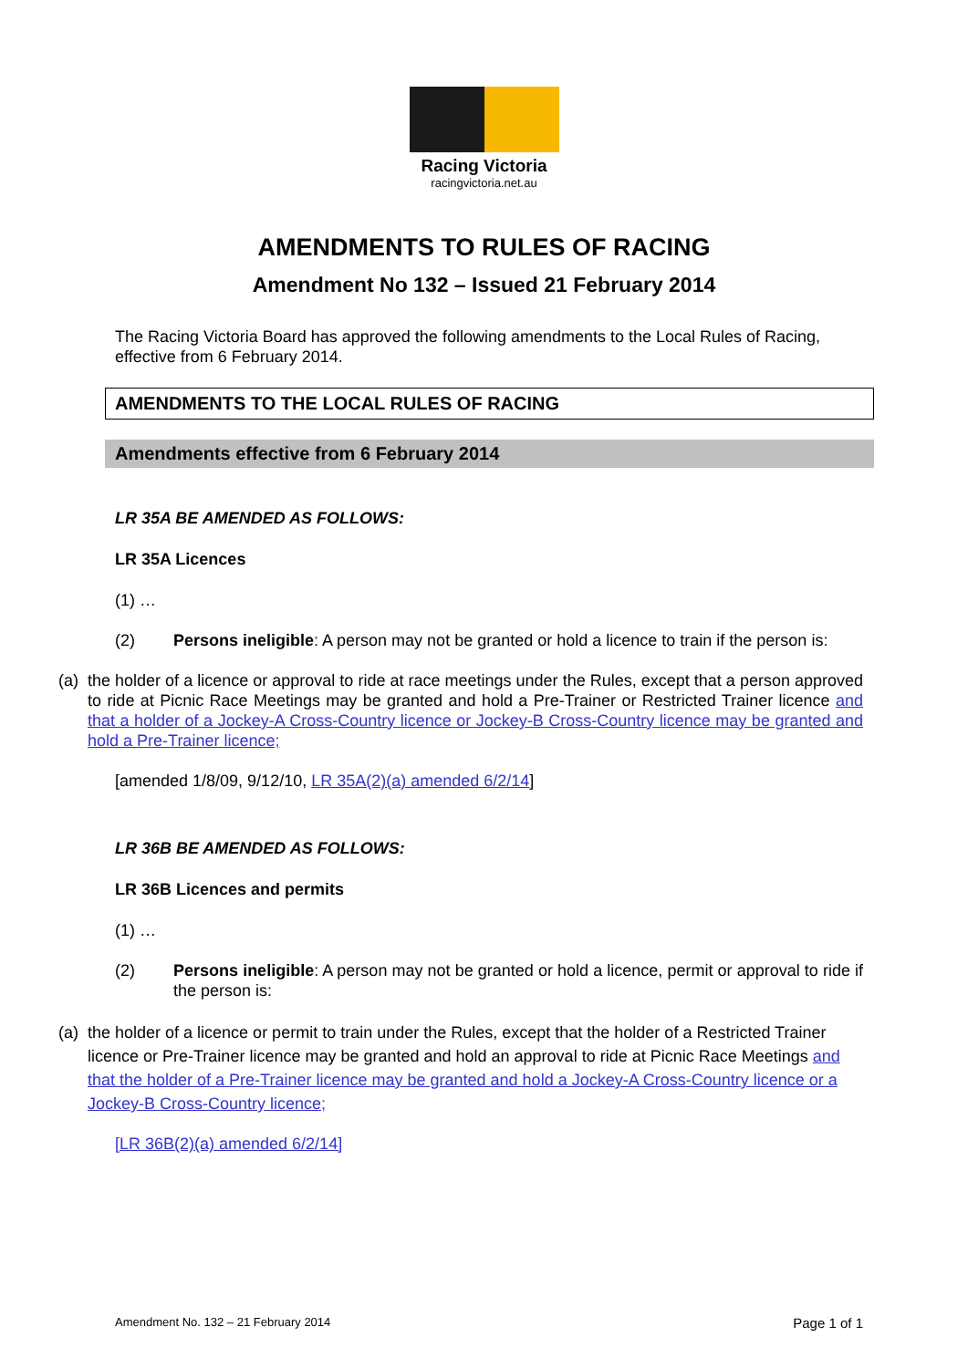Racing Victoria
racingvictoria.net.au
AMENDMENTS TO RULES OF RACING
Amendment No 132 – Issued 21 February 2014
The Racing Victoria Board has approved the following amendments to the Local Rules of Racing, effective from 6 February 2014.
AMENDMENTS TO THE LOCAL RULES OF RACING
Amendments effective from 6 February 2014
LR 35A BE AMENDED AS FOLLOWS:
LR 35A Licences
(1) …
(2) Persons ineligible: A person may not be granted or hold a licence to train if the person is:
(a) the holder of a licence or approval to ride at race meetings under the Rules, except that a person approved to ride at Picnic Race Meetings may be granted and hold a Pre-Trainer or Restricted Trainer licence and that a holder of a Jockey-A Cross-Country licence or Jockey-B Cross-Country licence may be granted and hold a Pre-Trainer licence;
[amended 1/8/09, 9/12/10, LR 35A(2)(a) amended 6/2/14]
LR 36B BE AMENDED AS FOLLOWS:
LR 36B Licences and permits
(1) …
(2) Persons ineligible: A person may not be granted or hold a licence, permit or approval to ride if the person is:
(a) the holder of a licence or permit to train under the Rules, except that the holder of a Restricted Trainer licence or Pre-Trainer licence may be granted and hold an approval to ride at Picnic Race Meetings and that the holder of a Pre-Trainer licence may be granted and hold a Jockey-A Cross-Country licence or a Jockey-B Cross-Country licence;
[LR 36B(2)(a) amended 6/2/14]
Amendment No. 132 – 21 February 2014 Page 1 of 1